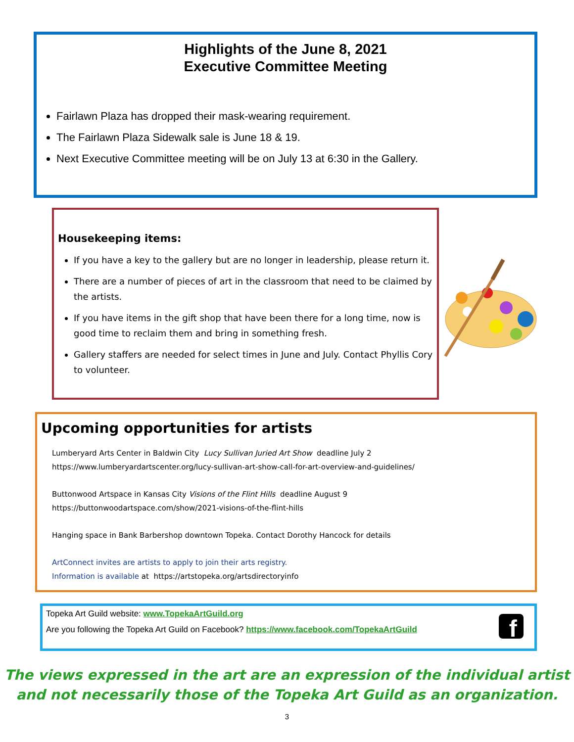Highlights of the June 8, 2021
Executive Committee Meeting
Fairlawn Plaza has dropped their mask-wearing requirement.
The Fairlawn Plaza Sidewalk sale is June 18 & 19.
Next Executive Committee meeting will be on July 13 at 6:30 in the Gallery.
Housekeeping items:
If you have a key to the gallery but are no longer in leadership, please return it.
There are a number of pieces of art in the classroom that need to be claimed by the artists.
If you have items in the gift shop that have been there for a long time, now is good time to reclaim them and bring in something fresh.
Gallery staffers are needed for select times in June and July. Contact Phyllis Cory to volunteer.
Upcoming opportunities for artists
Lumberyard Arts Center in Baldwin City Lucy Sullivan Juried Art Show deadline July 2
https://www.lumberyardartscenter.org/lucy-sullivan-art-show-call-for-art-overview-and-guidelines/
Buttonwood Artspace in Kansas City Visions of the Flint Hills deadline August 9
https://buttonwoodartspace.com/show/2021-visions-of-the-flint-hills
Hanging space in Bank Barbershop downtown Topeka. Contact Dorothy Hancock for details
ArtConnect invites are artists to apply to join their arts registry.
Information is available at https://artstopeka.org/artsdirectoryinfo
Topeka Art Guild website: www.TopekaArtGuild.org
Are you following the Topeka Art Guild on Facebook? https://www.facebook.com/TopekaArtGuild
f
The views expressed in the art are an expression of the individual artist
and not necessarily those of the Topeka Art Guild as an organization.
3